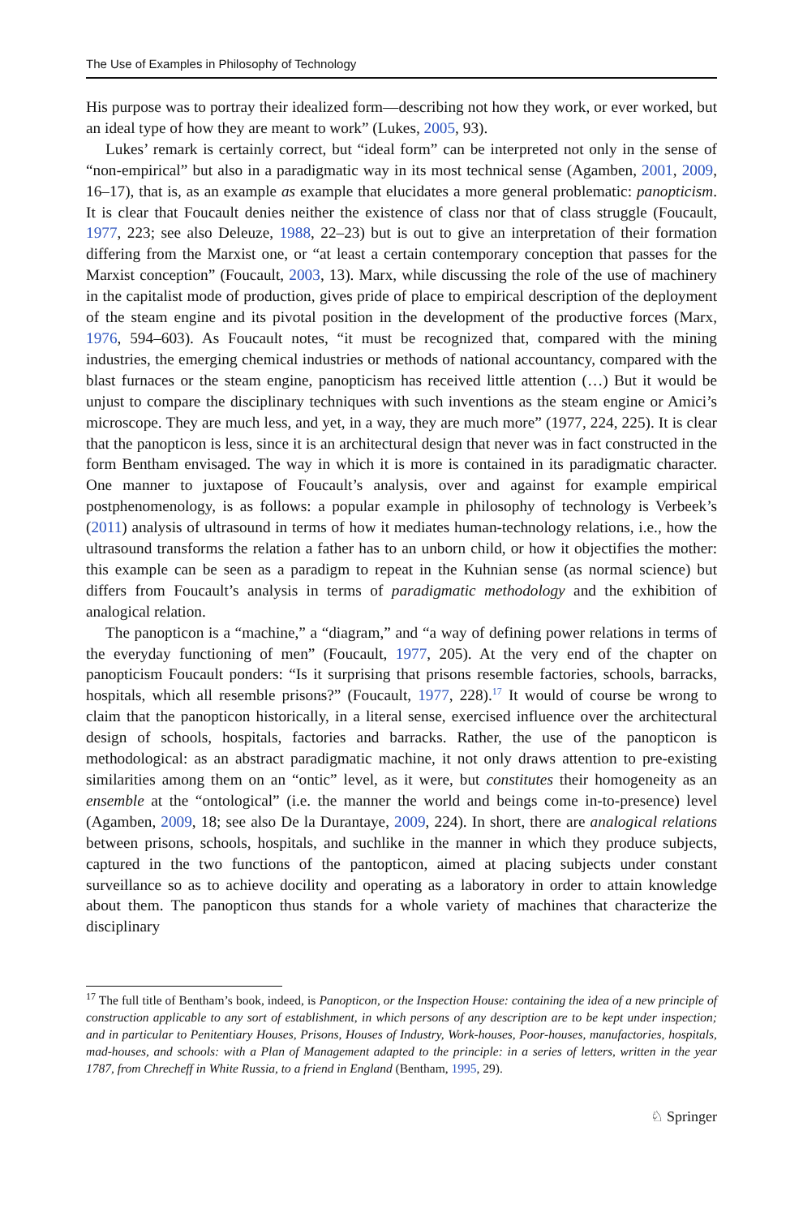The Use of Examples in Philosophy of Technology
His purpose was to portray their idealized form—describing not how they work, or ever worked, but an ideal type of how they are meant to work” (Lukes, 2005, 93).
Lukes’ remark is certainly correct, but “ideal form” can be interpreted not only in the sense of “non-empirical” but also in a paradigmatic way in its most technical sense (Agamben, 2001, 2009, 16–17), that is, as an example as example that elucidates a more general problematic: panopticism. It is clear that Foucault denies neither the existence of class nor that of class struggle (Foucault, 1977, 223; see also Deleuze, 1988, 22–23) but is out to give an interpretation of their formation differing from the Marxist one, or “at least a certain contemporary conception that passes for the Marxist conception” (Foucault, 2003, 13). Marx, while discussing the role of the use of machinery in the capitalist mode of production, gives pride of place to empirical description of the deployment of the steam engine and its pivotal position in the development of the productive forces (Marx, 1976, 594–603). As Foucault notes, “it must be recognized that, compared with the mining industries, the emerging chemical industries or methods of national accountancy, compared with the blast furnaces or the steam engine, panopticism has received little attention (…) But it would be unjust to compare the disciplinary techniques with such inventions as the steam engine or Amici’s microscope. They are much less, and yet, in a way, they are much more” (1977, 224, 225). It is clear that the panopticon is less, since it is an architectural design that never was in fact constructed in the form Bentham envisaged. The way in which it is more is contained in its paradigmatic character. One manner to juxtapose of Foucault’s analysis, over and against for example empirical postphenomenology, is as follows: a popular example in philosophy of technology is Verbeek’s (2011) analysis of ultrasound in terms of how it mediates human-technology relations, i.e., how the ultrasound transforms the relation a father has to an unborn child, or how it objectifies the mother: this example can be seen as a paradigm to repeat in the Kuhnian sense (as normal science) but differs from Foucault’s analysis in terms of paradigmatic methodology and the exhibition of analogical relation.
The panopticon is a “machine,” a “diagram,” and “a way of defining power relations in terms of the everyday functioning of men” (Foucault, 1977, 205). At the very end of the chapter on panopticism Foucault ponders: “Is it surprising that prisons resemble factories, schools, barracks, hospitals, which all resemble prisons?” (Foucault, 1977, 228).<sup>17</sup> It would of course be wrong to claim that the panopticon historically, in a literal sense, exercised influence over the architectural design of schools, hospitals, factories and barracks. Rather, the use of the panopticon is methodological: as an abstract paradigmatic machine, it not only draws attention to pre-existing similarities among them on an “ontic” level, as it were, but constitutes their homogeneity as an ensemble at the “ontological” (i.e. the manner the world and beings come in-to-presence) level (Agamben, 2009, 18; see also De la Durantaye, 2009, 224). In short, there are analogical relations between prisons, schools, hospitals, and suchlike in the manner in which they produce subjects, captured in the two functions of the pantopticon, aimed at placing subjects under constant surveillance so as to achieve docility and operating as a laboratory in order to attain knowledge about them. The panopticon thus stands for a whole variety of machines that characterize the disciplinary
<sup>17</sup> The full title of Bentham’s book, indeed, is Panopticon, or the Inspection House: containing the idea of a new principle of construction applicable to any sort of establishment, in which persons of any description are to be kept under inspection; and in particular to Penitentiary Houses, Prisons, Houses of Industry, Work-houses, Poor-houses, manufactories, hospitals, mad-houses, and schools: with a Plan of Management adapted to the principle: in a series of letters, written in the year 1787, from Chrecheff in White Russia, to a friend in England (Bentham, 1995, 29).
♘ Springer